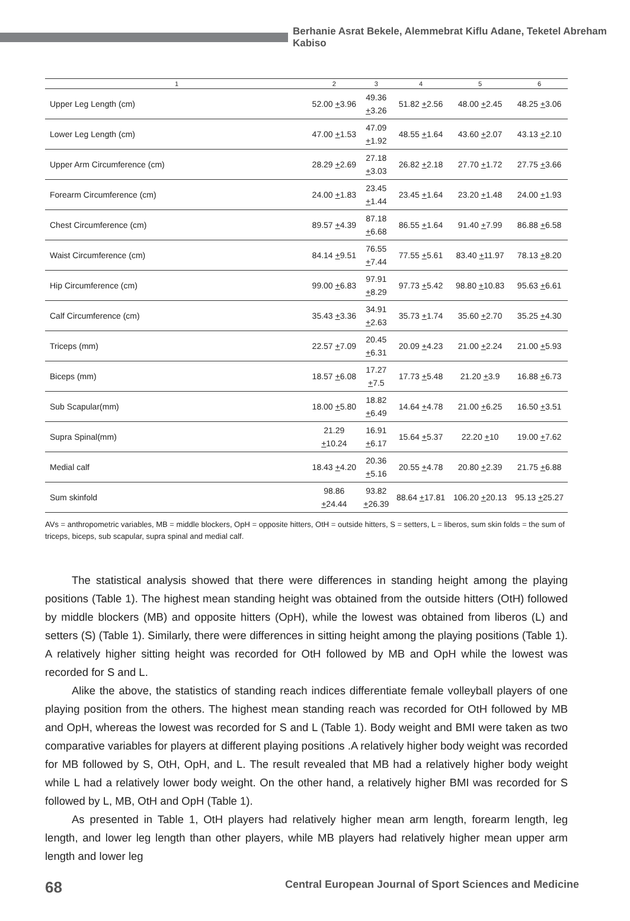Berhanie Asrat Bekele, Alemmebrat Kiflu Adane, Teketel Abreham Kabiso
| 1 | 2 | 3 | 4 | 5 | 6 |
| --- | --- | --- | --- | --- | --- |
| Upper Leg Length (cm) | 52.00 + 3.96 | 49.36 + 3.26 | 51.82 + 2.56 | 48.00 + 2.45 | 48.25 + 3.06 |
| Lower Leg Length (cm) | 47.00 + 1.53 | 47.09 + 1.92 | 48.55 + 1.64 | 43.60 + 2.07 | 43.13 + 2.10 |
| Upper Arm Circumference (cm) | 28.29 + 2.69 | 27.18 + 3.03 | 26.82 + 2.18 | 27.70 + 1.72 | 27.75 + 3.66 |
| Forearm Circumference (cm) | 24.00 + 1.83 | 23.45 + 1.44 | 23.45 + 1.64 | 23.20 + 1.48 | 24.00 + 1.93 |
| Chest Circumference (cm) | 89.57 + 4.39 | 87.18 + 6.68 | 86.55 + 1.64 | 91.40 + 7.99 | 86.88 + 6.58 |
| Waist Circumference (cm) | 84.14 + 9.51 | 76.55 + 7.44 | 77.55 + 5.61 | 83.40 + 11.97 | 78.13 + 8.20 |
| Hip Circumference (cm) | 99.00 + 6.83 | 97.91 + 8.29 | 97.73 + 5.42 | 98.80 + 10.83 | 95.63 + 6.61 |
| Calf Circumference (cm) | 35.43 + 3.36 | 34.91 + 2.63 | 35.73 + 1.74 | 35.60 + 2.70 | 35.25 + 4.30 |
| Triceps (mm) | 22.57 + 7.09 | 20.45 + 6.31 | 20.09 + 4.23 | 21.00 + 2.24 | 21.00 + 5.93 |
| Biceps (mm) | 18.57 + 6.08 | 17.27 + 7.5 | 17.73 + 5.48 | 21.20 + 3.9 | 16.88 + 6.73 |
| Sub Scapular(mm) | 18.00 + 5.80 | 18.82 + 6.49 | 14.64 + 4.78 | 21.00 + 6.25 | 16.50 + 3.51 |
| Supra Spinal(mm) | 21.29 + 10.24 | 16.91 + 6.17 | 15.64 + 5.37 | 22.20 + 10 | 19.00 + 7.62 |
| Medial calf | 18.43 + 4.20 | 20.36 + 5.16 | 20.55 + 4.78 | 20.80 + 2.39 | 21.75 + 6.88 |
| Sum skinfold | 98.86 + 24.44 | 93.82 + 26.39 | 88.64 + 17.81 | 106.20 + 20.13 | 95.13 + 25.27 |
AVs = anthropometric variables, MB = middle blockers, OpH = opposite hitters, OtH = outside hitters, S = setters, L = liberos, sum skin folds = the sum of triceps, biceps, sub scapular, supra spinal and medial calf.
The statistical analysis showed that there were differences in standing height among the playing positions (Table 1). The highest mean standing height was obtained from the outside hitters (OtH) followed by middle blockers (MB) and opposite hitters (OpH), while the lowest was obtained from liberos (L) and setters (S) (Table 1). Similarly, there were differences in sitting height among the playing positions (Table 1). A relatively higher sitting height was recorded for OtH followed by MB and OpH while the lowest was recorded for S and L.
Alike the above, the statistics of standing reach indices differentiate female volleyball players of one playing position from the others. The highest mean standing reach was recorded for OtH followed by MB and OpH, whereas the lowest was recorded for S and L (Table 1). Body weight and BMI were taken as two comparative variables for players at different playing positions .A relatively higher body weight was recorded for MB followed by S, OtH, OpH, and L. The result revealed that MB had a relatively higher body weight while L had a relatively lower body weight. On the other hand, a relatively higher BMI was recorded for S followed by L, MB, OtH and OpH (Table 1).
As presented in Table 1, OtH players had relatively higher mean arm length, forearm length, leg length, and lower leg length than other players, while MB players had relatively higher mean upper arm length and lower leg
68 Central European Journal of Sport Sciences and Medicine